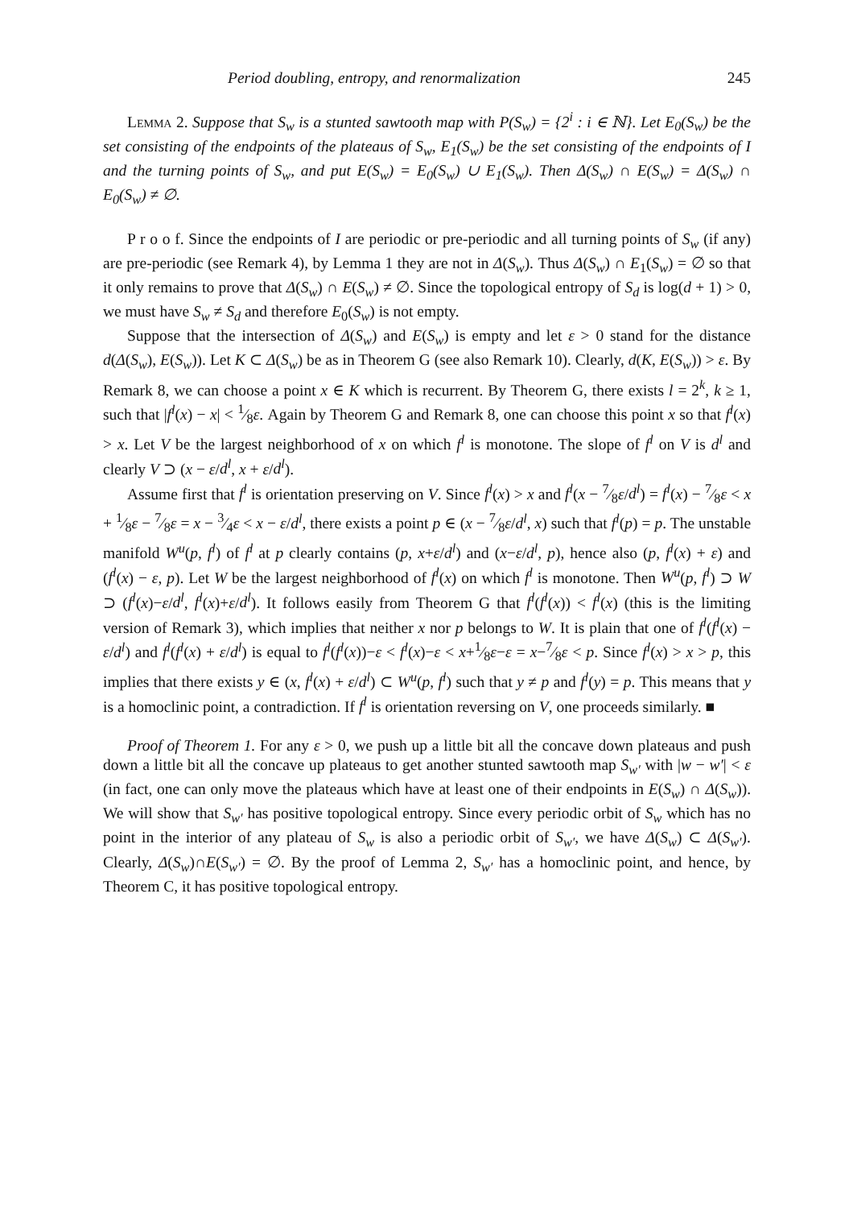Period doubling, entropy, and renormalization 245
Lemma 2. Suppose that S<sub>w</sub> is a stunted sawtooth map with P(S<sub>w</sub>) = {2<sup>i</sup> : i ∈ ℕ}. Let E<sub>0</sub>(S<sub>w</sub>) be the set consisting of the endpoints of the plateaus of S<sub>w</sub>, E<sub>1</sub>(S<sub>w</sub>) be the set consisting of the endpoints of I and the turning points of S<sub>w</sub>, and put E(S<sub>w</sub>) = E<sub>0</sub>(S<sub>w</sub>) ∪ E<sub>1</sub>(S<sub>w</sub>). Then Δ(S<sub>w</sub>) ∩ E(S<sub>w</sub>) = Δ(S<sub>w</sub>) ∩ E<sub>0</sub>(S<sub>w</sub>) ≠ ∅.
P r o o f. Since the endpoints of I are periodic or pre-periodic and all turning points of S<sub>w</sub> (if any) are pre-periodic (see Remark 4), by Lemma 1 they are not in Δ(S<sub>w</sub>). Thus Δ(S<sub>w</sub>) ∩ E<sub>1</sub>(S<sub>w</sub>) = ∅ so that it only remains to prove that Δ(S<sub>w</sub>) ∩ E(S<sub>w</sub>) ≠ ∅. Since the topological entropy of S<sub>d</sub> is log(d + 1) > 0, we must have S<sub>w</sub> ≠ S<sub>d</sub> and therefore E<sub>0</sub>(S<sub>w</sub>) is not empty.
Suppose that the intersection of Δ(S<sub>w</sub>) and E(S<sub>w</sub>) is empty and let ε > 0 stand for the distance d(Δ(S<sub>w</sub>), E(S<sub>w</sub>)). Let K ⊂ Δ(S<sub>w</sub>) be as in Theorem G (see also Remark 10). Clearly, d(K, E(S<sub>w</sub>)) > ε. By Remark 8, we can choose a point x ∈ K which is recurrent. By Theorem G, there exists l = 2<sup>k</sup>, k ≥ 1, such that |f<sup>l</sup>(x) − x| < 1⁄8ε. Again by Theorem G and Remark 8, one can choose this point x so that f<sup>l</sup>(x) > x. Let V be the largest neighborhood of x on which f<sup>l</sup> is monotone. The slope of f<sup>l</sup> on V is d<sup>l</sup> and clearly V ⊃ (x − ε/d<sup>l</sup>, x + ε/d<sup>l</sup>).
Assume first that f<sup>l</sup> is orientation preserving on V. Since f<sup>l</sup>(x) > x and f<sup>l</sup>(x − 7⁄8ε/d<sup>l</sup>) = f<sup>l</sup>(x) − 7⁄8ε < x + 1⁄8ε − 7⁄8ε = x − 3⁄4ε < x − ε/d<sup>l</sup>, there exists a point p ∈ (x − 7⁄8ε/d<sup>l</sup>, x) such that f<sup>l</sup>(p) = p. The unstable manifold W<sup>u</sup>(p, f<sup>l</sup>) of f<sup>l</sup> at p clearly contains (p, x+ε/d<sup>l</sup>) and (x−ε/d<sup>l</sup>, p), hence also (p, f<sup>l</sup>(x) + ε) and (f<sup>l</sup>(x) − ε, p). Let W be the largest neighborhood of f<sup>l</sup>(x) on which f<sup>l</sup> is monotone. Then W<sup>u</sup>(p, f<sup>l</sup>) ⊃ W ⊃ (f<sup>l</sup>(x)−ε/d<sup>l</sup>, f<sup>l</sup>(x)+ε/d<sup>l</sup>). It follows easily from Theorem G that f<sup>l</sup>(f<sup>l</sup>(x)) < f<sup>l</sup>(x) (this is the limiting version of Remark 3), which implies that neither x nor p belongs to W. It is plain that one of f<sup>l</sup>(f<sup>l</sup>(x) − ε/d<sup>l</sup>) and f<sup>l</sup>(f<sup>l</sup>(x) + ε/d<sup>l</sup>) is equal to f<sup>l</sup>(f<sup>l</sup>(x))−ε < f<sup>l</sup>(x)−ε < x+1⁄8ε−ε = x−7⁄8ε < p. Since f<sup>l</sup>(x) > x > p, this implies that there exists y ∈ (x, f<sup>l</sup>(x) + ε/d<sup>l</sup>) ⊂ W<sup>u</sup>(p, f<sup>l</sup>) such that y ≠ p and f<sup>l</sup>(y) = p. This means that y is a homoclinic point, a contradiction. If f<sup>l</sup> is orientation reversing on V, one proceeds similarly. ■
Proof of Theorem 1. For any ε > 0, we push up a little bit all the concave down plateaus and push down a little bit all the concave up plateaus to get another stunted sawtooth map S<sub>w′</sub> with |w − w′| < ε (in fact, one can only move the plateaus which have at least one of their endpoints in E(S<sub>w</sub>) ∩ Δ(S<sub>w</sub>)). We will show that S<sub>w′</sub> has positive topological entropy. Since every periodic orbit of S<sub>w</sub> which has no point in the interior of any plateau of S<sub>w</sub> is also a periodic orbit of S<sub>w′</sub>, we have Δ(S<sub>w</sub>) ⊂ Δ(S<sub>w′</sub>). Clearly, Δ(S<sub>w</sub>)∩E(S<sub>w′</sub>) = ∅. By the proof of Lemma 2, S<sub>w′</sub> has a homoclinic point, and hence, by Theorem C, it has positive topological entropy.